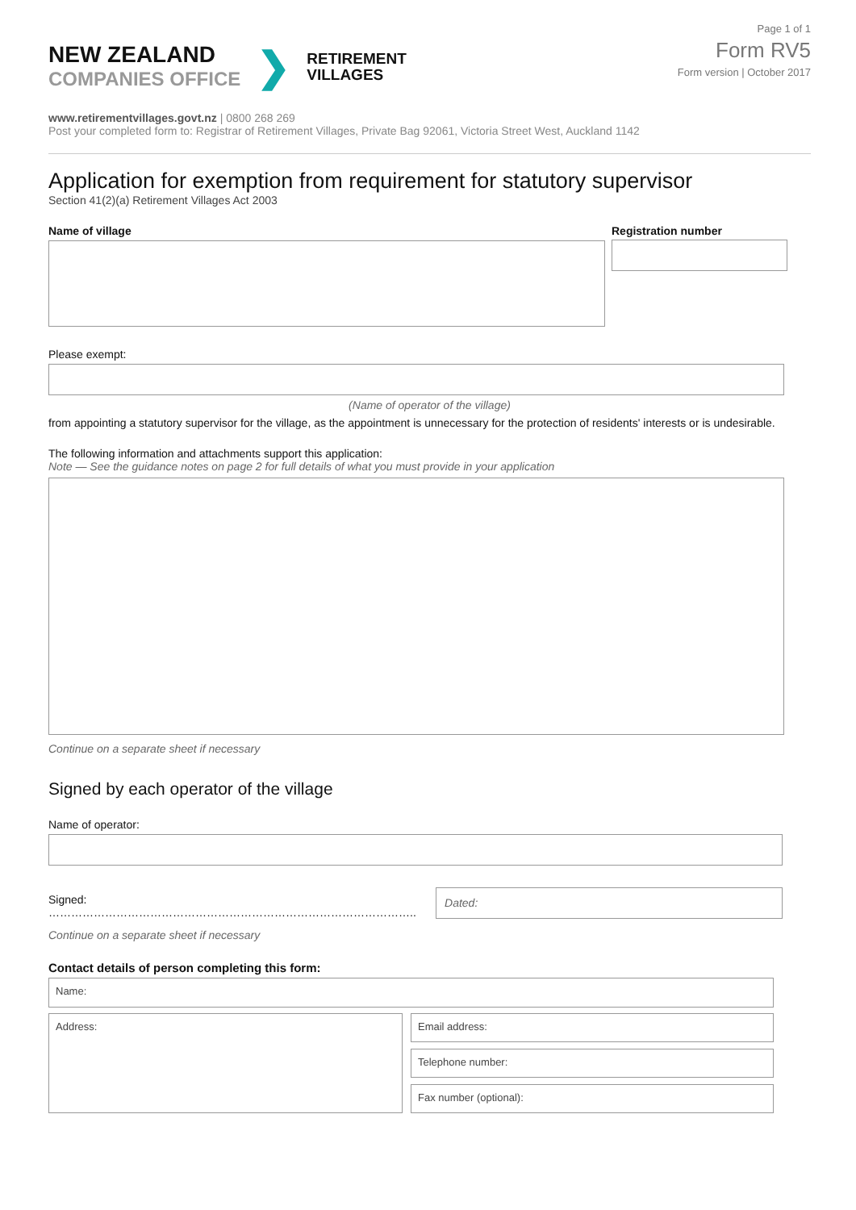NEW ZEALAND
COMPANIES OFFICE
❯
RETIREMENT
VILLAGES
Page 1 of 1
Form RV5
Form version | October 2017
www.retirementvillages.govt.nz | 0800 268 269
Post your completed form to: Registrar of Retirement Villages, Private Bag 92061, Victoria Street West, Auckland 1142
Application for exemption from requirement for statutory supervisor
Section 41(2)(a) Retirement Villages Act 2003
Name of village Registration number
Please exempt:
(Name of operator of the village)
from appointing a statutory supervisor for the village, as the appointment is unnecessary for the protection of residents' interests or is undesirable.
The following information and attachments support this application:
Note — See the guidance notes on page 2 for full details of what you must provide in your application
Continue on a separate sheet if necessary
Signed by each operator of the village
Name of operator:
Signed: ……………………………………………………………………………………..
Dated:
Continue on a separate sheet if necessary
Contact details of person completing this form:
Name:
Address:
Email address:
Telephone number:
Fax number (optional):